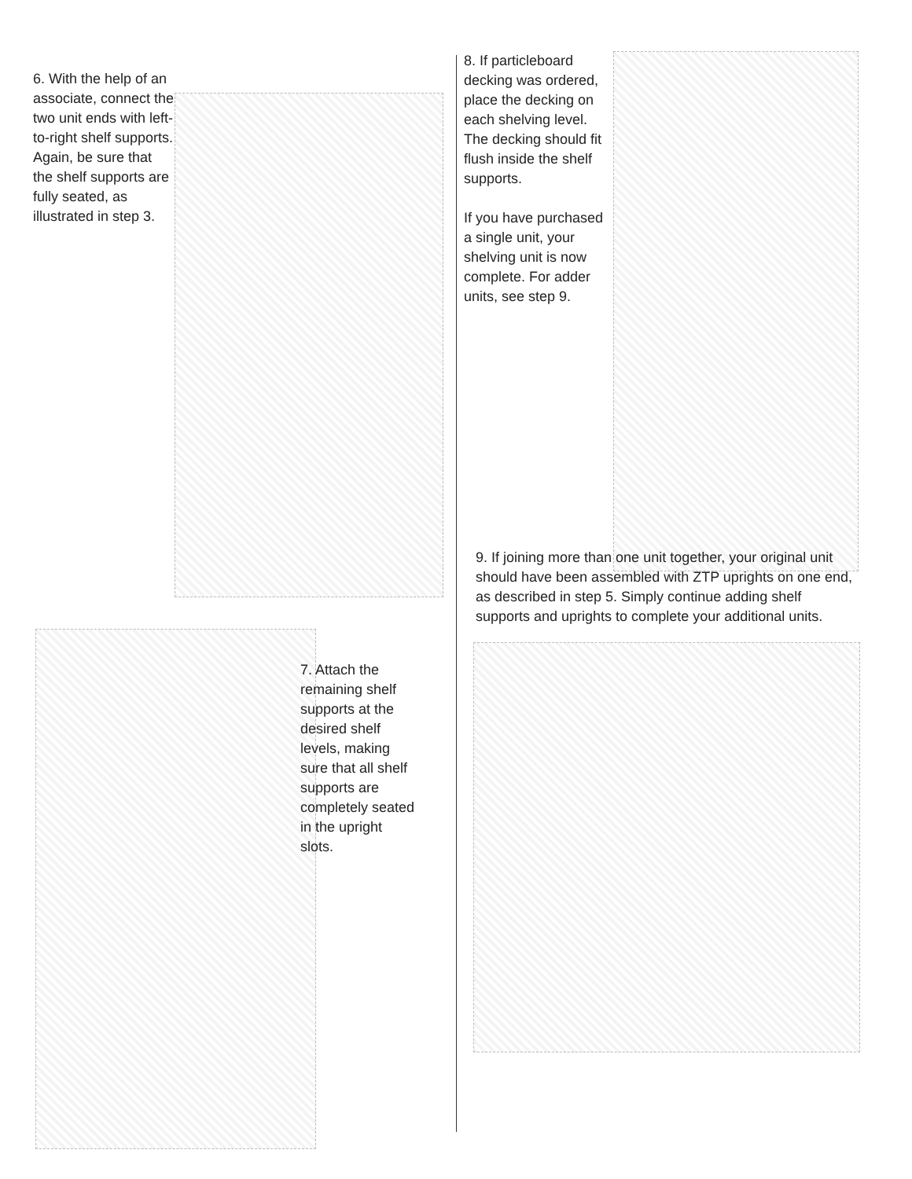6. With the help of an associate, connect the two unit ends with left-to-right shelf supports. Again, be sure that the shelf supports are fully seated, as illustrated in step 3.
7. Attach the remaining shelf supports at the desired shelf levels, making sure that all shelf supports are completely seated in the upright slots.
8. If particleboard decking was ordered, place the decking on each shelving level. The decking should fit flush inside the shelf supports.
If you have purchased a single unit, your shelving unit is now complete. For adder units, see step 9.
9. If joining more than one unit together, your original unit should have been assembled with ZTP uprights on one end, as described in step 5. Simply continue adding shelf supports and uprights to complete your additional units.